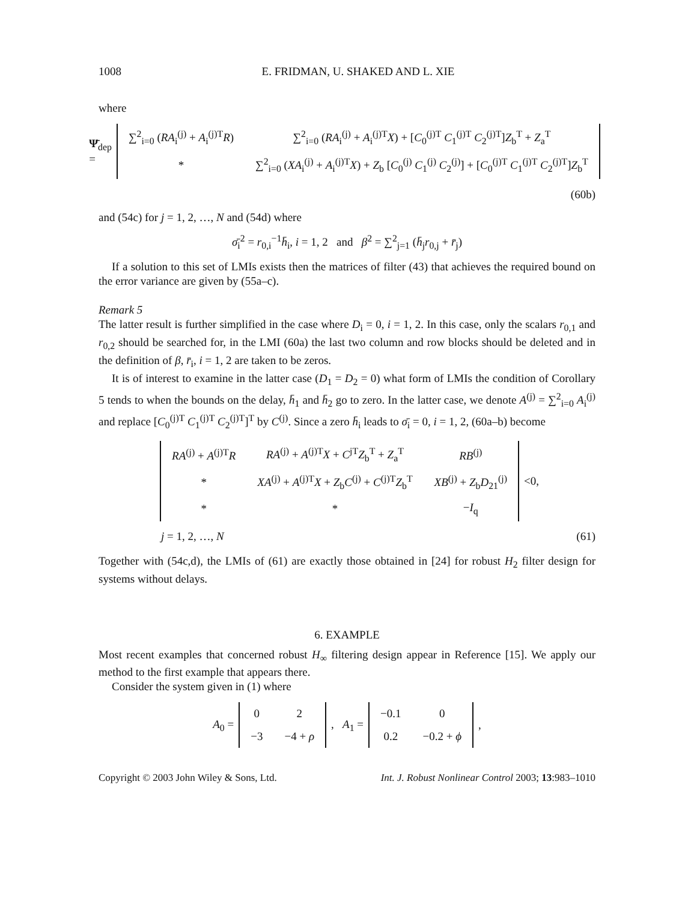1008 E. FRIDMAN, U. SHAKED AND L. XIE
where
Ψ̄<sub>dep</sub> =
| ∑<sup>2</sup><sub>i=0</sub> ( RA<sub>i</sub><sup>(j)</sup> + A<sub>i</sub><sup>(j)T</sup> R ) | ∑<sup>2</sup><sub>i=0</sub> ( RA<sub>i</sub><sup>(j)</sup> + A<sub>i</sub><sup>(j)T</sup> X ) + [ C<sub>0</sub><sup>(j)T</sup> C<sub>1</sub><sup>(j)T</sup> C<sub>2</sub><sup>(j)T</sup>] Z<sub>b</sub><sup>T</sup> + Z<sub>a</sub><sup>T</sup> |
| * | ∑<sup>2</sup><sub>i=0</sub> ( XA<sub>i</sub><sup>(j)</sup> + A<sub>i</sub><sup>(j)T</sup> X ) + Z<sub>b</sub> [ C<sub>0</sub><sup>(j)</sup> C<sub>1</sub><sup>(j)</sup> C<sub>2</sub><sup>(j)</sup>] + [ C<sub>0</sub><sup>(j)T</sup> C<sub>1</sub><sup>(j)T</sup> C<sub>2</sub><sup>(j)T</sup>] Z<sub>b</sub><sup>T</sup> |
(60b)
and (54c) for j = 1, 2, …, N and (54d) where
σ̄<sub>i</sub><sup>2</sup> = r<sub>0,i</sub><sup>−1</sup>h̄<sub>i</sub>, i = 1, 2 and β<sup>2</sup> = ∑<sup>2</sup><sub>j=1</sub> (h̄<sub>j</sub>r<sub>0,j</sub> + r̄<sub>j</sub>)
If a solution to this set of LMIs exists then the matrices of filter (43) that achieves the required bound on the error variance are given by (55a–c).
Remark 5
The latter result is further simplified in the case where D<sub>i</sub> = 0, i = 1, 2. In this case, only the scalars r<sub>0,1</sub> and r<sub>0,2</sub> should be searched for, in the LMI (60a) the last two column and row blocks should be deleted and in the definition of β, r̄<sub>i</sub>, i = 1, 2 are taken to be zeros.
It is of interest to examine in the latter case (D<sub>1</sub> = D<sub>2</sub> = 0) what form of LMIs the condition of Corollary 5 tends to when the bounds on the delay, h̄<sub>1</sub> and h̄<sub>2</sub> go to zero. In the latter case, we denote A<sup>(j)</sup> = ∑<sup>2</sup><sub>i=0</sub> A<sub>i</sub><sup>(j)</sup> and replace [C<sub>0</sub><sup>(j)T</sup> C<sub>1</sub><sup>(j)T</sup> C<sub>2</sub><sup>(j)T</sup>]<sup>T</sup> by C<sup>(j)</sup>. Since a zero h̄<sub>i</sub> leads to σ̄<sub>i</sub> = 0, i = 1, 2, (60a–b) become
| RA<sup>(j)</sup> + A<sup>(j)T</sup> R | RA<sup>(j)</sup> + A<sup>(j)T</sup> X + C<sup>jT</sup> Z<sub>b</sub><sup>T</sup> + Z<sub>a</sub><sup>T</sup> | RB<sup>(j)</sup> |
| * | XA<sup>(j)</sup> + A<sup>(j)T</sup> X + Z<sub>b</sub> C<sup>(j)</sup> + C<sup>(j)T</sup> Z<sub>b</sub><sup>T</sup> | XB<sup>(j)</sup> + Z<sub>b</sub> D<sub>21</sub><sup>(j)</sup> |
| * | * | − I<sub>q</sub> |
<0,
j = 1, 2, …, N (61)
Together with (54c,d), the LMIs of (61) are exactly those obtained in [24] for robust H<sub>2</sub> filter design for systems without delays.
6. EXAMPLE
Most recent examples that concerned robust H<sub>∞</sub> filtering design appear in Reference [15]. We apply our method to the first example that appears there.
Consider the system given in (1) where
A<sub>0</sub> =
| 0 | 2 |
| −3 | −4 + ρ |
, A<sub>1</sub> =
| −0.1 | 0 |
| 0.2 | −0.2 + ϕ |
,
Copyright © 2003 John Wiley & Sons, Ltd. Int. J. Robust Nonlinear Control 2003; 13:983–1010